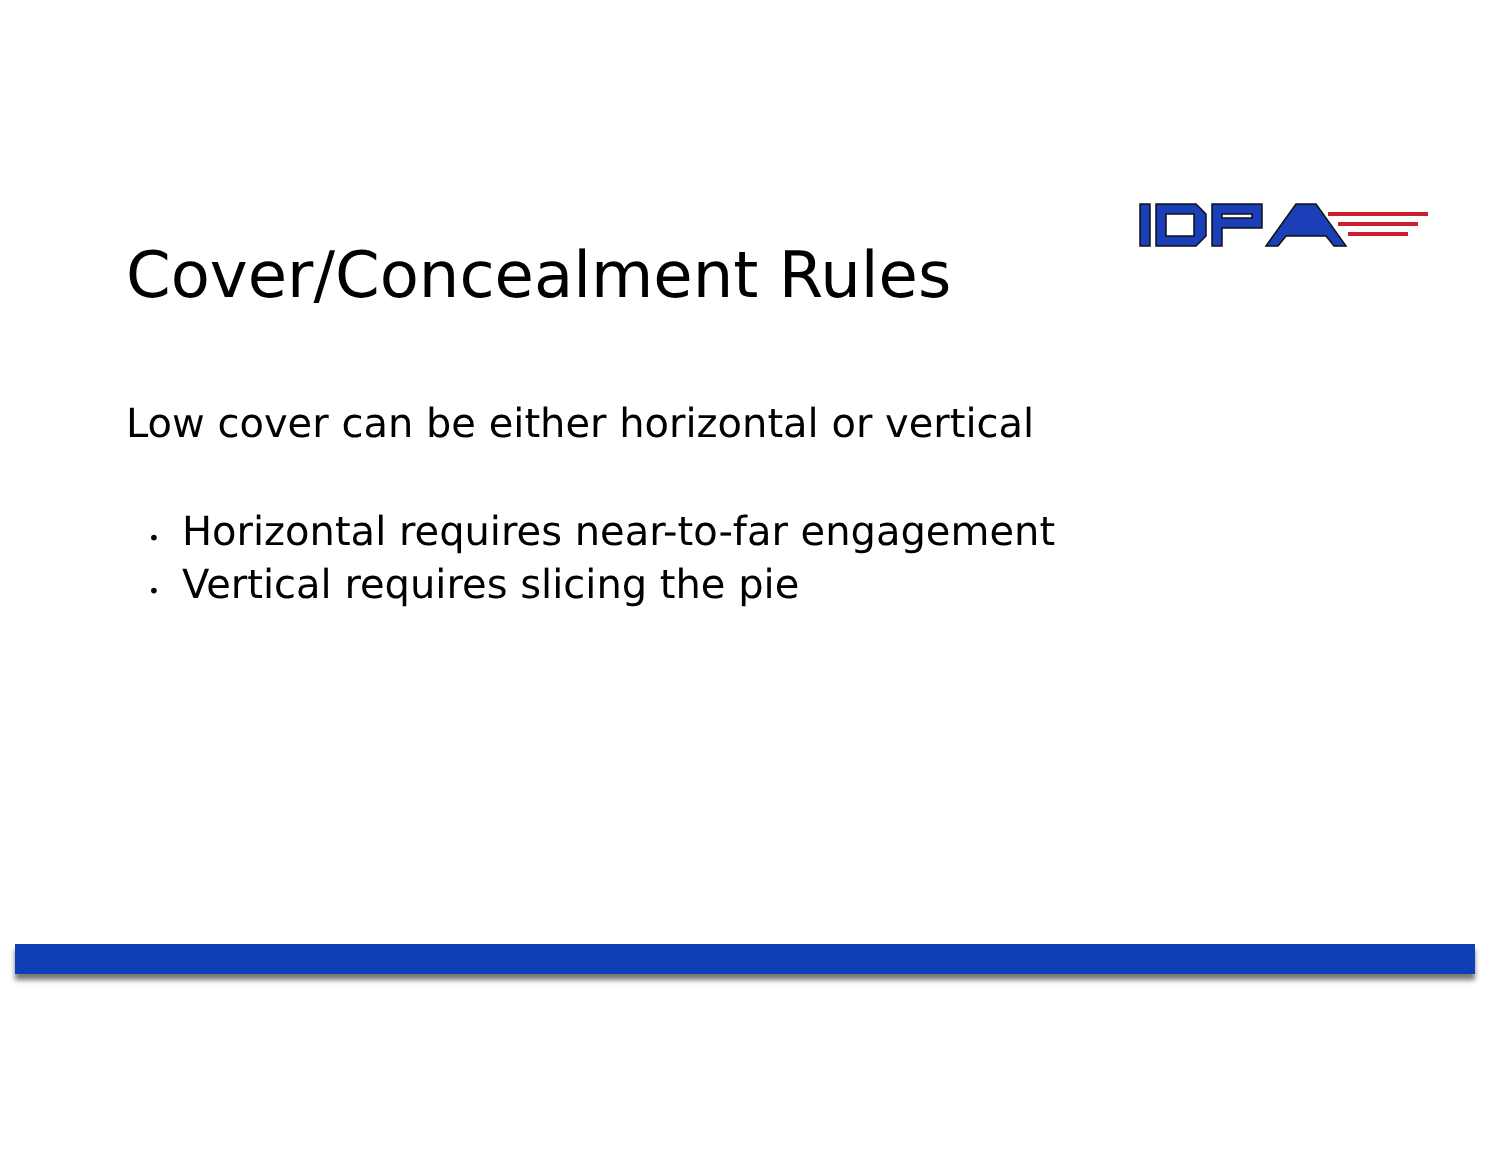Cover/Concealment Rules
Low cover can be either horizontal or vertical
• Horizontal requires near-to-far engagement
• Vertical requires slicing the pie